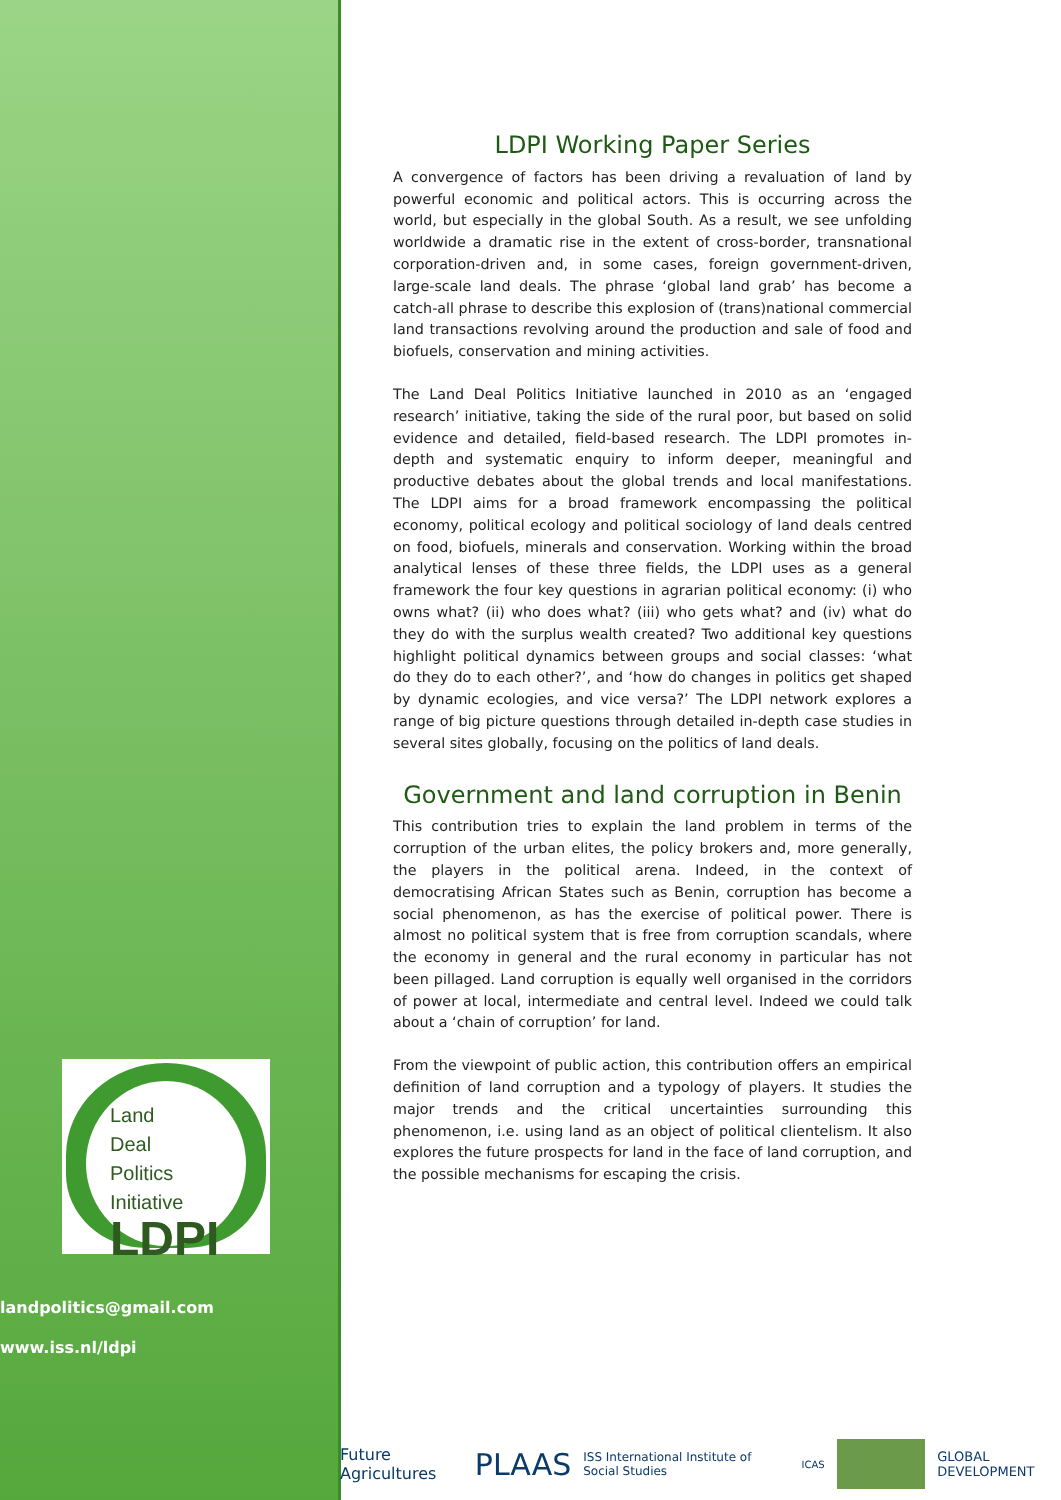Land
Deal
Politics
Initiative
LDPI
landpolitics@gmail.com
www.iss.nl/ldpi
LDPI Working Paper Series
A convergence of factors has been driving a revaluation of land by powerful economic and political actors. This is occurring across the world, but especially in the global South. As a result, we see unfolding worldwide a dramatic rise in the extent of cross-border, transnational corporation-driven and, in some cases, foreign government-driven, large-scale land deals. The phrase ‘global land grab’ has become a catch-all phrase to describe this explosion of (trans)national commercial land transactions revolving around the production and sale of food and biofuels, conservation and mining activities.
The Land Deal Politics Initiative launched in 2010 as an ‘engaged research’ initiative, taking the side of the rural poor, but based on solid evidence and detailed, field-based research. The LDPI promotes in-depth and systematic enquiry to inform deeper, meaningful and productive debates about the global trends and local manifestations. The LDPI aims for a broad framework encompassing the political economy, political ecology and political sociology of land deals centred on food, biofuels, minerals and conservation. Working within the broad analytical lenses of these three fields, the LDPI uses as a general framework the four key questions in agrarian political economy: (i) who owns what? (ii) who does what? (iii) who gets what? and (iv) what do they do with the surplus wealth created? Two additional key questions highlight political dynamics between groups and social classes: ‘what do they do to each other?’, and ‘how do changes in politics get shaped by dynamic ecologies, and vice versa?’ The LDPI network explores a range of big picture questions through detailed in-depth case studies in several sites globally, focusing on the politics of land deals.
Government and land corruption in Benin
This contribution tries to explain the land problem in terms of the corruption of the urban elites, the policy brokers and, more generally, the players in the political arena. Indeed, in the context of democratising African States such as Benin, corruption has become a social phenomenon, as has the exercise of political power. There is almost no political system that is free from corruption scandals, where the economy in general and the rural economy in particular has not been pillaged. Land corruption is equally well organised in the corridors of power at local, intermediate and central level. Indeed we could talk about a ‘chain of corruption’ for land.
From the viewpoint of public action, this contribution offers an empirical definition of land corruption and a typology of players. It studies the major trends and the critical uncertainties surrounding this phenomenon, i.e. using land as an object of political clientelism. It also explores the future prospects for land in the face of land corruption, and the possible mechanisms for escaping the crisis.
Future Agricultures PLAAS ISS International Institute of Social Studies ICAS GLOBAL DEVELOPMENT